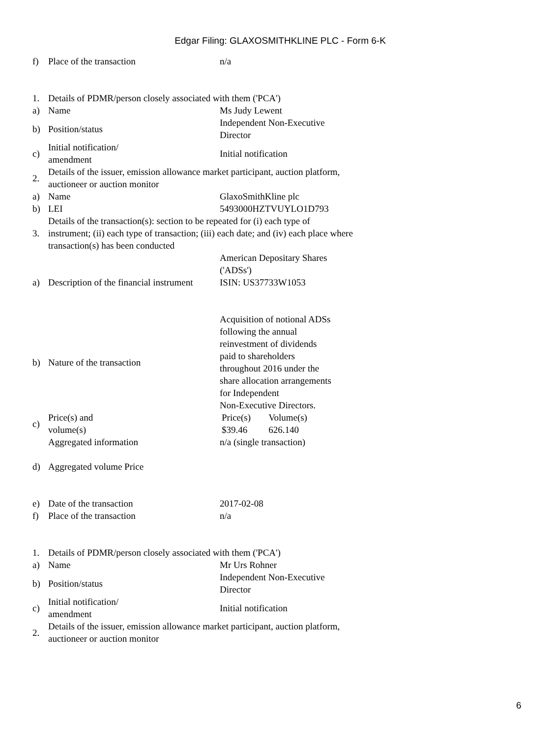Edgar Filing: GLAXOSMITHKLINE PLC - Form 6-K
| f) | Place of the transaction | n/a |
| 1. | Details of PDMR/person closely associated with them ('PCA') | |
| a) | Name | Ms Judy Lewent |
| b) | Position/status | Independent Non-Executive Director |
| c) | Initial notification/ amendment | Initial notification |
| 2. | Details of the issuer, emission allowance market participant, auction platform, auctioneer or auction monitor | |
| a) | Name | GlaxoSmithKline plc |
| b) | LEI | 5493000HZTVUYLO1D793 |
| 3. | Details of the transaction(s): section to be repeated for (i) each type of instrument; (ii) each type of transaction; (iii) each date; and (iv) each place where transaction(s) has been conducted | |
| a) | Description of the financial instrument | American Depositary Shares ('ADSs') ISIN: US37733W1053 |
| b) | Nature of the transaction | Acquisition of notional ADSs following the annual reinvestment of dividends paid to shareholders throughout 2016 under the share allocation arrangements for Independent Non-Executive Directors. |
| c) | Price(s) and volume(s) | / Price(s) / Volume(s) / / $39.46 / 626.140 / |
| d) | Aggregated information Aggregated volume Price | n/a (single transaction) |
| e) | Date of the transaction | 2017-02-08 |
| f) | Place of the transaction | n/a |
| 1. | Details of PDMR/person closely associated with them ('PCA') | |
| a) | Name | Mr Urs Rohner |
| b) | Position/status | Independent Non-Executive Director |
| c) | Initial notification/ amendment | Initial notification |
| 2. | Details of the issuer, emission allowance market participant, auction platform, auctioneer or auction monitor | |
6